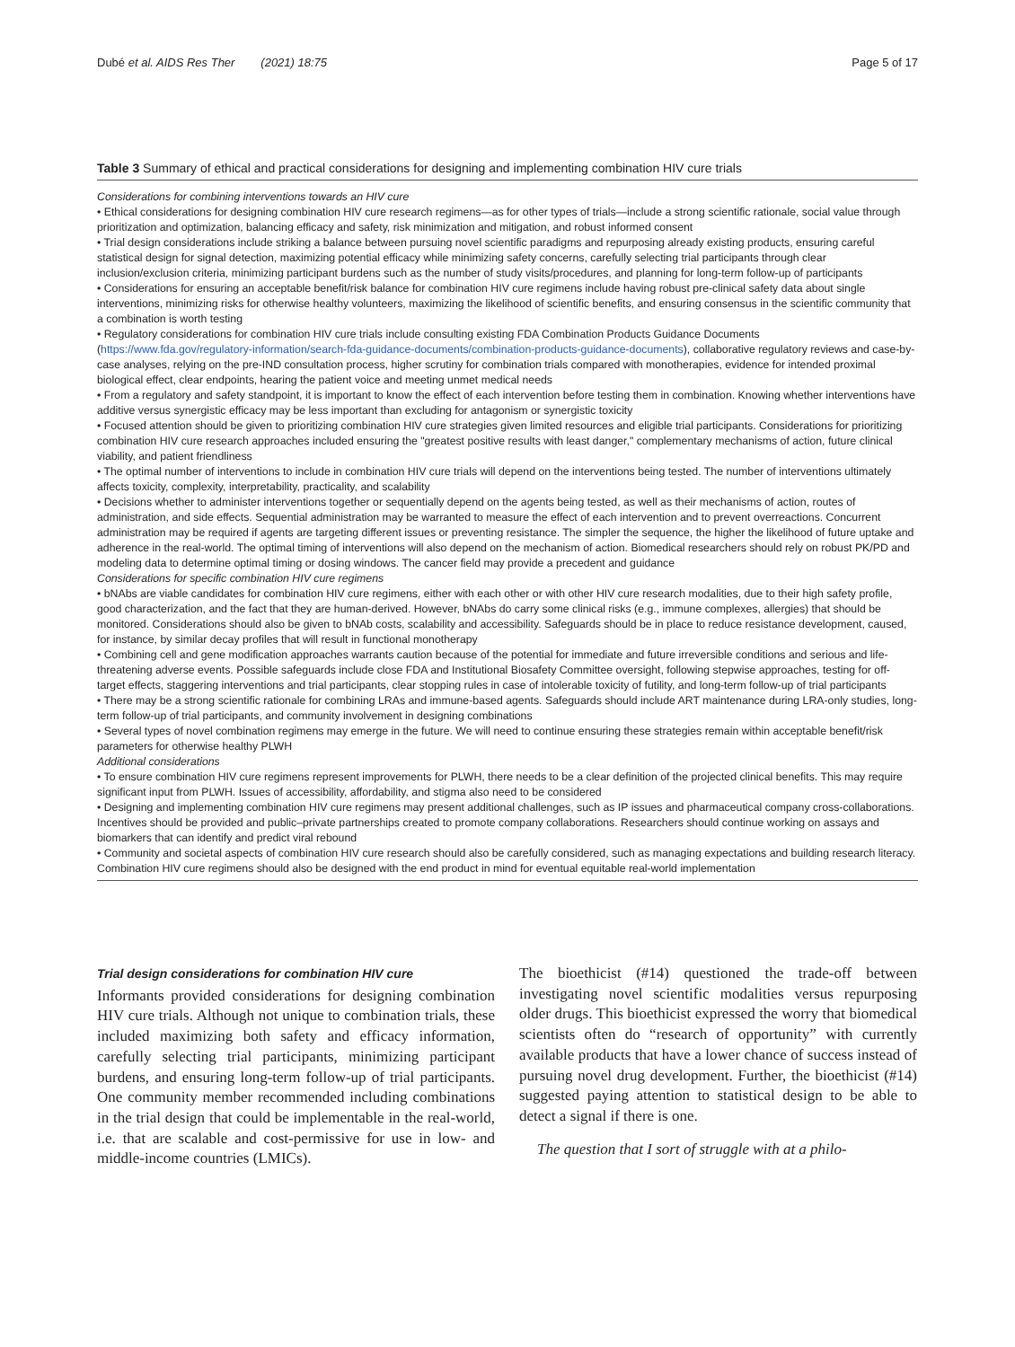Dubé et al. AIDS Res Ther (2021) 18:75 Page 5 of 17
Table 3 Summary of ethical and practical considerations for designing and implementing combination HIV cure trials
| Considerations for combining interventions towards an HIV cure • Ethical considerations for designing combination HIV cure research regimens—as for other types of trials—include a strong scientific rationale, social value through prioritization and optimization, balancing efficacy and safety, risk minimization and mitigation, and robust informed consent • Trial design considerations include striking a balance between pursuing novel scientific paradigms and repurposing already existing products, ensuring careful statistical design for signal detection, maximizing potential efficacy while minimizing safety concerns, carefully selecting trial participants through clear inclusion/exclusion criteria, minimizing participant burdens such as the number of study visits/procedures, and planning for long-term follow-up of participants • Considerations for ensuring an acceptable benefit/risk balance for combination HIV cure regimens include having robust pre-clinical safety data about single interventions, minimizing risks for otherwise healthy volunteers, maximizing the likelihood of scientific benefits, and ensuring consensus in the scientific community that a combination is worth testing • Regulatory considerations for combination HIV cure trials include consulting existing FDA Combination Products Guidance Documents ( https://www.fda.gov/regulatory-information/search-fda-guidance-documents/combination-products-guidance-documents ), collaborative regulatory reviews and case-by-case analyses, relying on the pre-IND consultation process, higher scrutiny for combination trials compared with monotherapies, evidence for intended proximal biological effect, clear endpoints, hearing the patient voice and meeting unmet medical needs • From a regulatory and safety standpoint, it is important to know the effect of each intervention before testing them in combination. Knowing whether interventions have additive versus synergistic efficacy may be less important than excluding for antagonism or synergistic toxicity • Focused attention should be given to prioritizing combination HIV cure strategies given limited resources and eligible trial participants. Considerations for prioritizing combination HIV cure research approaches included ensuring the "greatest positive results with least danger," complementary mechanisms of action, future clinical viability, and patient friendliness • The optimal number of interventions to include in combination HIV cure trials will depend on the interventions being tested. The number of interventions ultimately affects toxicity, complexity, interpretability, practicality, and scalability • Decisions whether to administer interventions together or sequentially depend on the agents being tested, as well as their mechanisms of action, routes of administration, and side effects. Sequential administration may be warranted to measure the effect of each intervention and to prevent overreactions. Concurrent administration may be required if agents are targeting different issues or preventing resistance. The simpler the sequence, the higher the likelihood of future uptake and adherence in the real-world. The optimal timing of interventions will also depend on the mechanism of action. Biomedical researchers should rely on robust PK/PD and modeling data to determine optimal timing or dosing windows. The cancer field may provide a precedent and guidance Considerations for specific combination HIV cure regimens • bNAbs are viable candidates for combination HIV cure regimens, either with each other or with other HIV cure research modalities, due to their high safety profile, good characterization, and the fact that they are human-derived. However, bNAbs do carry some clinical risks (e.g., immune complexes, allergies) that should be monitored. Considerations should also be given to bNAb costs, scalability and accessibility. Safeguards should be in place to reduce resistance development, caused, for instance, by similar decay profiles that will result in functional monotherapy • Combining cell and gene modification approaches warrants caution because of the potential for immediate and future irreversible conditions and serious and life-threatening adverse events. Possible safeguards include close FDA and Institutional Biosafety Committee oversight, following stepwise approaches, testing for off-target effects, staggering interventions and trial participants, clear stopping rules in case of intolerable toxicity of futility, and long-term follow-up of trial participants • There may be a strong scientific rationale for combining LRAs and immune-based agents. Safeguards should include ART maintenance during LRA-only studies, long-term follow-up of trial participants, and community involvement in designing combinations • Several types of novel combination regimens may emerge in the future. We will need to continue ensuring these strategies remain within acceptable benefit/risk parameters for otherwise healthy PLWH Additional considerations • To ensure combination HIV cure regimens represent improvements for PLWH, there needs to be a clear definition of the projected clinical benefits. This may require significant input from PLWH. Issues of accessibility, affordability, and stigma also need to be considered • Designing and implementing combination HIV cure regimens may present additional challenges, such as IP issues and pharmaceutical company cross-collaborations. Incentives should be provided and public–private partnerships created to promote company collaborations. Researchers should continue working on assays and biomarkers that can identify and predict viral rebound • Community and societal aspects of combination HIV cure research should also be carefully considered, such as managing expectations and building research literacy. Combination HIV cure regimens should also be designed with the end product in mind for eventual equitable real-world implementation |
Trial design considerations for combination HIV cure
Informants provided considerations for designing combination HIV cure trials. Although not unique to combination trials, these included maximizing both safety and efficacy information, carefully selecting trial participants, minimizing participant burdens, and ensuring long-term follow-up of trial participants. One community member recommended including combinations in the trial design that could be implementable in the real-world, i.e. that are scalable and cost-permissive for use in low- and middle-income countries (LMICs).
The bioethicist (#14) questioned the trade-off between investigating novel scientific modalities versus repurposing older drugs. This bioethicist expressed the worry that biomedical scientists often do “research of opportunity” with currently available products that have a lower chance of success instead of pursuing novel drug development. Further, the bioethicist (#14) suggested paying attention to statistical design to be able to detect a signal if there is one.
The question that I sort of struggle with at a philo-